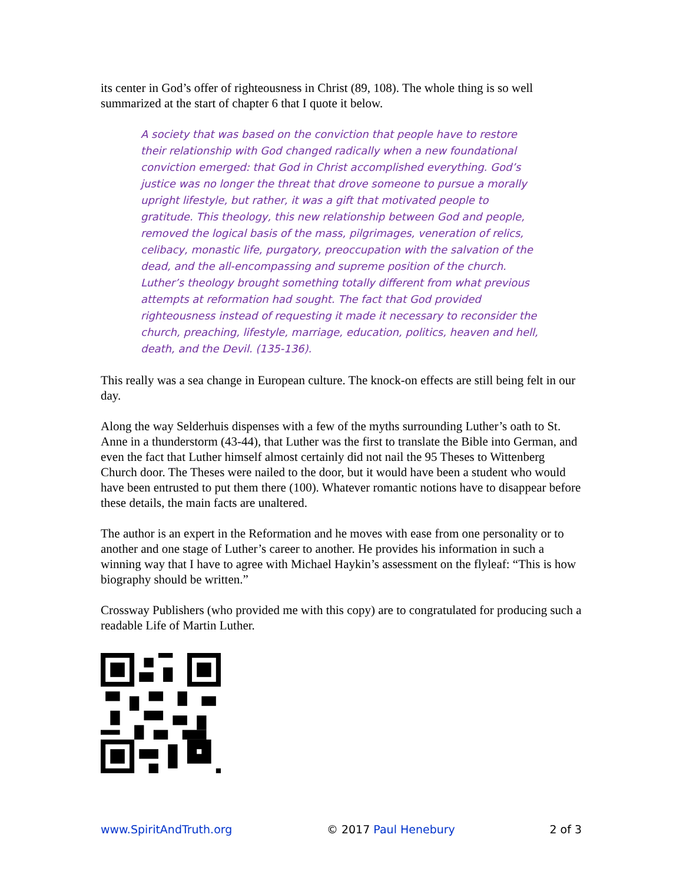its center in God’s offer of righteousness in Christ (89, 108). The whole thing is so well summarized at the start of chapter 6 that I quote it below.
A society that was based on the conviction that people have to restore their relationship with God changed radically when a new foundational conviction emerged: that God in Christ accomplished everything. God’s justice was no longer the threat that drove someone to pursue a morally upright lifestyle, but rather, it was a gift that motivated people to gratitude. This theology, this new relationship between God and people, removed the logical basis of the mass, pilgrimages, veneration of relics, celibacy, monastic life, purgatory, preoccupation with the salvation of the dead, and the all-encompassing and supreme position of the church. Luther’s theology brought something totally different from what previous attempts at reformation had sought. The fact that God provided righteousness instead of requesting it made it necessary to reconsider the church, preaching, lifestyle, marriage, education, politics, heaven and hell, death, and the Devil. (135-136).
This really was a sea change in European culture. The knock-on effects are still being felt in our day.
Along the way Selderhuis dispenses with a few of the myths surrounding Luther’s oath to St. Anne in a thunderstorm (43-44), that Luther was the first to translate the Bible into German, and even the fact that Luther himself almost certainly did not nail the 95 Theses to Wittenberg Church door. The Theses were nailed to the door, but it would have been a student who would have been entrusted to put them there (100). Whatever romantic notions have to disappear before these details, the main facts are unaltered.
The author is an expert in the Reformation and he moves with ease from one personality or to another and one stage of Luther’s career to another. He provides his information in such a winning way that I have to agree with Michael Haykin’s assessment on the flyleaf: “This is how biography should be written.”
Crossway Publishers (who provided me with this copy) are to congratulated for producing such a readable Life of Martin Luther.
www.SpiritAndTruth.org © 2017 Paul Henebury 2 of 3